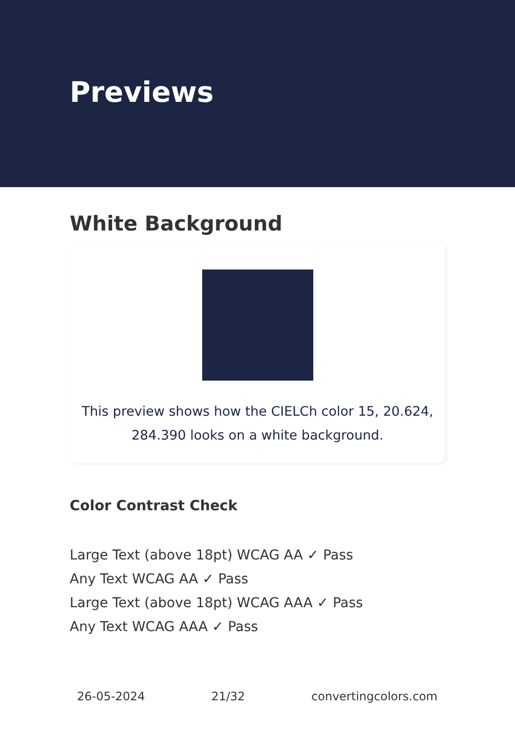Previews
White Background
This preview shows how the CIELCh color 15, 20.624, 284.390 looks on a white background.
Color Contrast Check
Large Text (above 18pt) WCAG AA ✓ Pass
Any Text WCAG AA ✓ Pass
Large Text (above 18pt) WCAG AAA ✓ Pass
Any Text WCAG AAA ✓ Pass
26-05-2024 21/32 convertingcolors.com